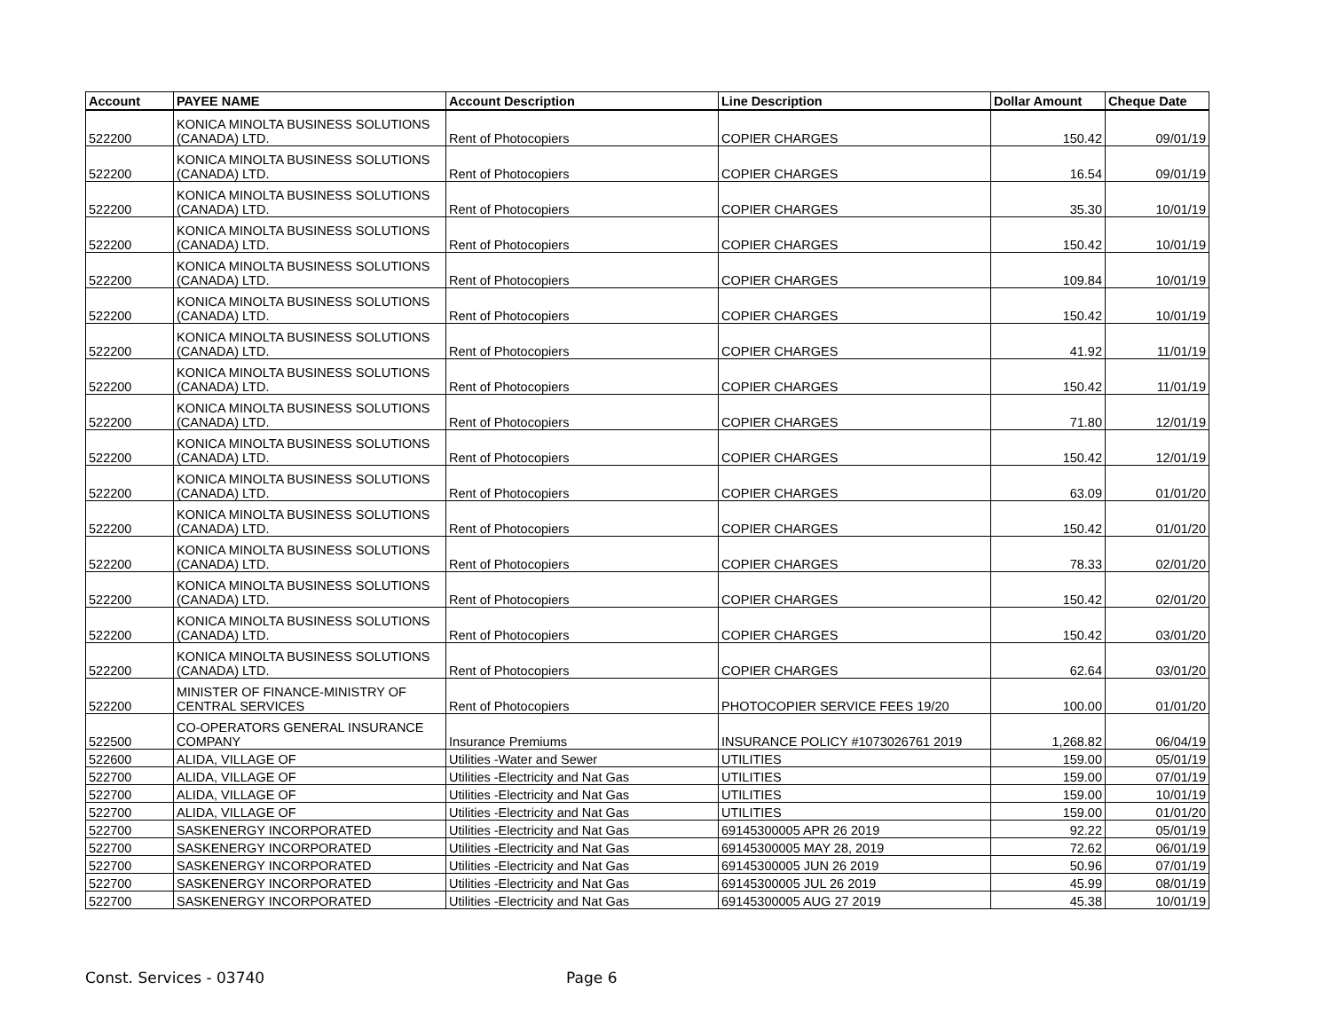| Account | PAYEE NAME | Account Description | Line Description | Dollar Amount | Cheque Date |
| --- | --- | --- | --- | --- | --- |
| 522200 | KONICA MINOLTA BUSINESS SOLUTIONS (CANADA) LTD. | Rent of Photocopiers | COPIER CHARGES | 150.42 | 09/01/19 |
| 522200 | KONICA MINOLTA BUSINESS SOLUTIONS (CANADA) LTD. | Rent of Photocopiers | COPIER CHARGES | 16.54 | 09/01/19 |
| 522200 | KONICA MINOLTA BUSINESS SOLUTIONS (CANADA) LTD. | Rent of Photocopiers | COPIER CHARGES | 35.30 | 10/01/19 |
| 522200 | KONICA MINOLTA BUSINESS SOLUTIONS (CANADA) LTD. | Rent of Photocopiers | COPIER CHARGES | 150.42 | 10/01/19 |
| 522200 | KONICA MINOLTA BUSINESS SOLUTIONS (CANADA) LTD. | Rent of Photocopiers | COPIER CHARGES | 109.84 | 10/01/19 |
| 522200 | KONICA MINOLTA BUSINESS SOLUTIONS (CANADA) LTD. | Rent of Photocopiers | COPIER CHARGES | 150.42 | 10/01/19 |
| 522200 | KONICA MINOLTA BUSINESS SOLUTIONS (CANADA) LTD. | Rent of Photocopiers | COPIER CHARGES | 41.92 | 11/01/19 |
| 522200 | KONICA MINOLTA BUSINESS SOLUTIONS (CANADA) LTD. | Rent of Photocopiers | COPIER CHARGES | 150.42 | 11/01/19 |
| 522200 | KONICA MINOLTA BUSINESS SOLUTIONS (CANADA) LTD. | Rent of Photocopiers | COPIER CHARGES | 71.80 | 12/01/19 |
| 522200 | KONICA MINOLTA BUSINESS SOLUTIONS (CANADA) LTD. | Rent of Photocopiers | COPIER CHARGES | 150.42 | 12/01/19 |
| 522200 | KONICA MINOLTA BUSINESS SOLUTIONS (CANADA) LTD. | Rent of Photocopiers | COPIER CHARGES | 63.09 | 01/01/20 |
| 522200 | KONICA MINOLTA BUSINESS SOLUTIONS (CANADA) LTD. | Rent of Photocopiers | COPIER CHARGES | 150.42 | 01/01/20 |
| 522200 | KONICA MINOLTA BUSINESS SOLUTIONS (CANADA) LTD. | Rent of Photocopiers | COPIER CHARGES | 78.33 | 02/01/20 |
| 522200 | KONICA MINOLTA BUSINESS SOLUTIONS (CANADA) LTD. | Rent of Photocopiers | COPIER CHARGES | 150.42 | 02/01/20 |
| 522200 | KONICA MINOLTA BUSINESS SOLUTIONS (CANADA) LTD. | Rent of Photocopiers | COPIER CHARGES | 150.42 | 03/01/20 |
| 522200 | KONICA MINOLTA BUSINESS SOLUTIONS (CANADA) LTD. | Rent of Photocopiers | COPIER CHARGES | 62.64 | 03/01/20 |
| 522200 | MINISTER OF FINANCE-MINISTRY OF CENTRAL SERVICES | Rent of Photocopiers | PHOTOCOPIER SERVICE FEES 19/20 | 100.00 | 01/01/20 |
| 522500 | CO-OPERATORS GENERAL INSURANCE COMPANY | Insurance Premiums | INSURANCE POLICY #1073026761 2019 | 1,268.82 | 06/04/19 |
| 522600 | ALIDA, VILLAGE OF | Utilities -Water and Sewer | UTILITIES | 159.00 | 05/01/19 |
| 522700 | ALIDA, VILLAGE OF | Utilities -Electricity and Nat Gas | UTILITIES | 159.00 | 07/01/19 |
| 522700 | ALIDA, VILLAGE OF | Utilities -Electricity and Nat Gas | UTILITIES | 159.00 | 10/01/19 |
| 522700 | ALIDA, VILLAGE OF | Utilities -Electricity and Nat Gas | UTILITIES | 159.00 | 01/01/20 |
| 522700 | SASKENERGY INCORPORATED | Utilities -Electricity and Nat Gas | 69145300005 APR 26 2019 | 92.22 | 05/01/19 |
| 522700 | SASKENERGY INCORPORATED | Utilities -Electricity and Nat Gas | 69145300005 MAY 28, 2019 | 72.62 | 06/01/19 |
| 522700 | SASKENERGY INCORPORATED | Utilities -Electricity and Nat Gas | 69145300005 JUN 26 2019 | 50.96 | 07/01/19 |
| 522700 | SASKENERGY INCORPORATED | Utilities -Electricity and Nat Gas | 69145300005 JUL 26 2019 | 45.99 | 08/01/19 |
| 522700 | SASKENERGY INCORPORATED | Utilities -Electricity and Nat Gas | 69145300005 AUG 27 2019 | 45.38 | 10/01/19 |
Const. Services - 03740 Page 6